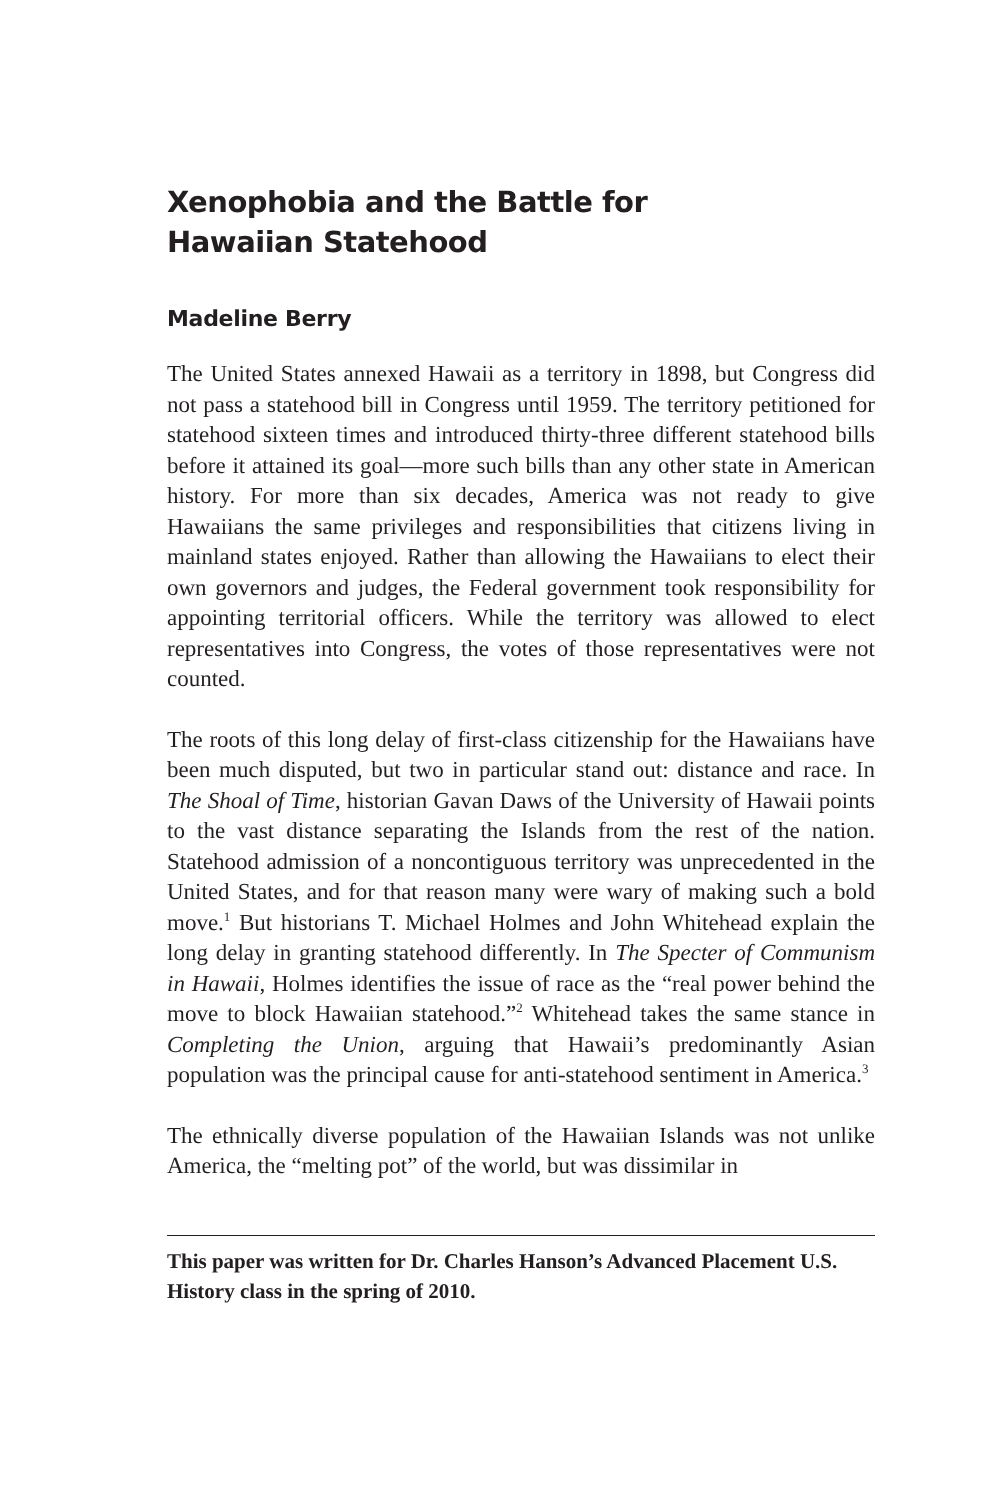Xenophobia and the Battle for
Hawaiian Statehood
Madeline Berry
The United States annexed Hawaii as a territory in 1898, but Congress did not pass a statehood bill in Congress until 1959. The territory petitioned for statehood sixteen times and introduced thirty-three different statehood bills before it attained its goal—more such bills than any other state in American history. For more than six decades, America was not ready to give Hawaiians the same privileges and responsibilities that citizens living in mainland states enjoyed. Rather than allowing the Hawaiians to elect their own governors and judges, the Federal government took responsibility for appointing territorial officers. While the territory was allowed to elect representatives into Congress, the votes of those representatives were not counted.
The roots of this long delay of first-class citizenship for the Hawaiians have been much disputed, but two in particular stand out: distance and race. In The Shoal of Time, historian Gavan Daws of the University of Hawaii points to the vast distance separating the Islands from the rest of the nation. Statehood admission of a noncontiguous territory was unprecedented in the United States, and for that reason many were wary of making such a bold move.<sup>1</sup> But historians T. Michael Holmes and John Whitehead explain the long delay in granting statehood differently. In The Specter of Communism in Hawaii, Holmes identifies the issue of race as the “real power behind the move to block Hawaiian statehood.”<sup>2</sup> Whitehead takes the same stance in Completing the Union, arguing that Hawaii’s predominantly Asian population was the principal cause for anti-statehood sentiment in America.<sup>3</sup>
The ethnically diverse population of the Hawaiian Islands was not unlike America, the “melting pot” of the world, but was dissimilar in
This paper was written for Dr. Charles Hanson’s Advanced Placement U.S. History class in the spring of 2010.